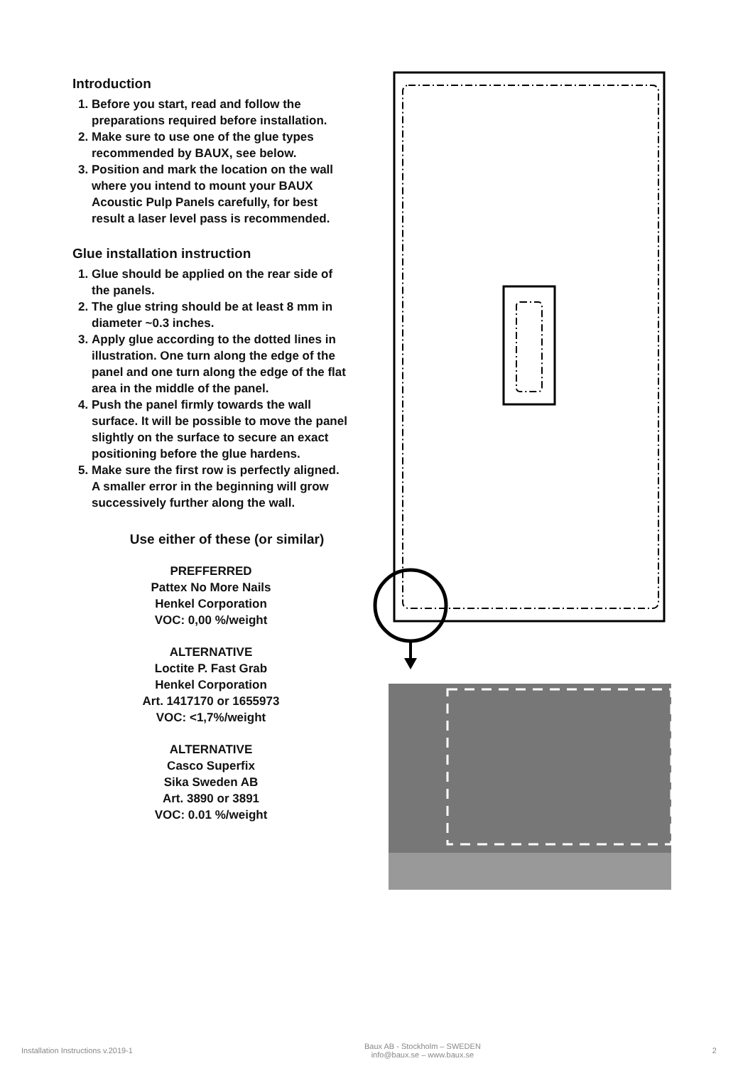Introduction
1. Before you start, read and follow the preparations required before installation.
2. Make sure to use one of the glue types recommended by BAUX, see below.
3. Position and mark the location on the wall where you intend to mount your BAUX Acoustic Pulp Panels carefully, for best result a laser level pass is recommended.
Glue installation instruction
1. Glue should be applied on the rear side of the panels.
2. The glue string should be at least 8 mm in diameter ~0.3 inches.
3. Apply glue according to the dotted lines in illustration. One turn along the edge of the panel and one turn along the edge of the flat area in the middle of the panel.
4. Push the panel firmly towards the wall surface. It will be possible to move the panel slightly on the surface to secure an exact positioning before the glue hardens.
5. Make sure the first row is perfectly aligned. A smaller error in the beginning will grow successively further along the wall.
Use either of these (or similar)
PREFFERRED
Pattex No More Nails
Henkel Corporation
VOC: 0,00 %/weight
ALTERNATIVE
Loctite P. Fast Grab
Henkel Corporation
Art. 1417170 or 1655973
VOC: <1,7%/weight
ALTERNATIVE
Casco Superfix
Sika Sweden AB
Art. 3890 or 3891
VOC: 0.01 %/weight
Installation Instructions v.2019-1 Baux AB - Stockholm – SWEDEN
info@baux.se – www.baux.se 2